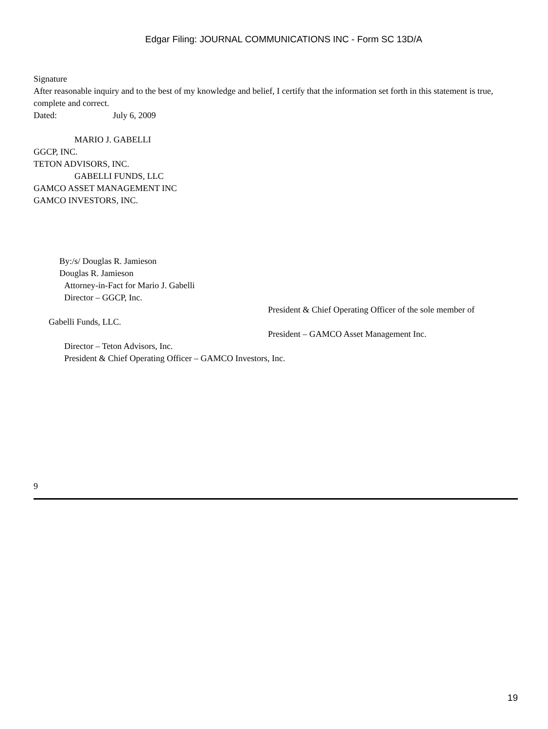Edgar Filing: JOURNAL COMMUNICATIONS INC - Form SC 13D/A
Signature
After reasonable inquiry and to the best of my knowledge and belief, I certify that the information set forth in this statement is true, complete and correct.
Dated: July 6, 2009
MARIO J. GABELLI
GGCP, INC.
TETON ADVISORS, INC.
GABELLI FUNDS, LLC
GAMCO ASSET MANAGEMENT INC
GAMCO INVESTORS, INC.
By:/s/ Douglas R. Jamieson
Douglas R. Jamieson
Attorney-in-Fact for Mario J. Gabelli
Director – GGCP, Inc.
President & Chief Operating Officer of the sole member of
Gabelli Funds, LLC.
President – GAMCO Asset Management Inc.
Director – Teton Advisors, Inc.
President & Chief Operating Officer – GAMCO Investors, Inc.
9
19